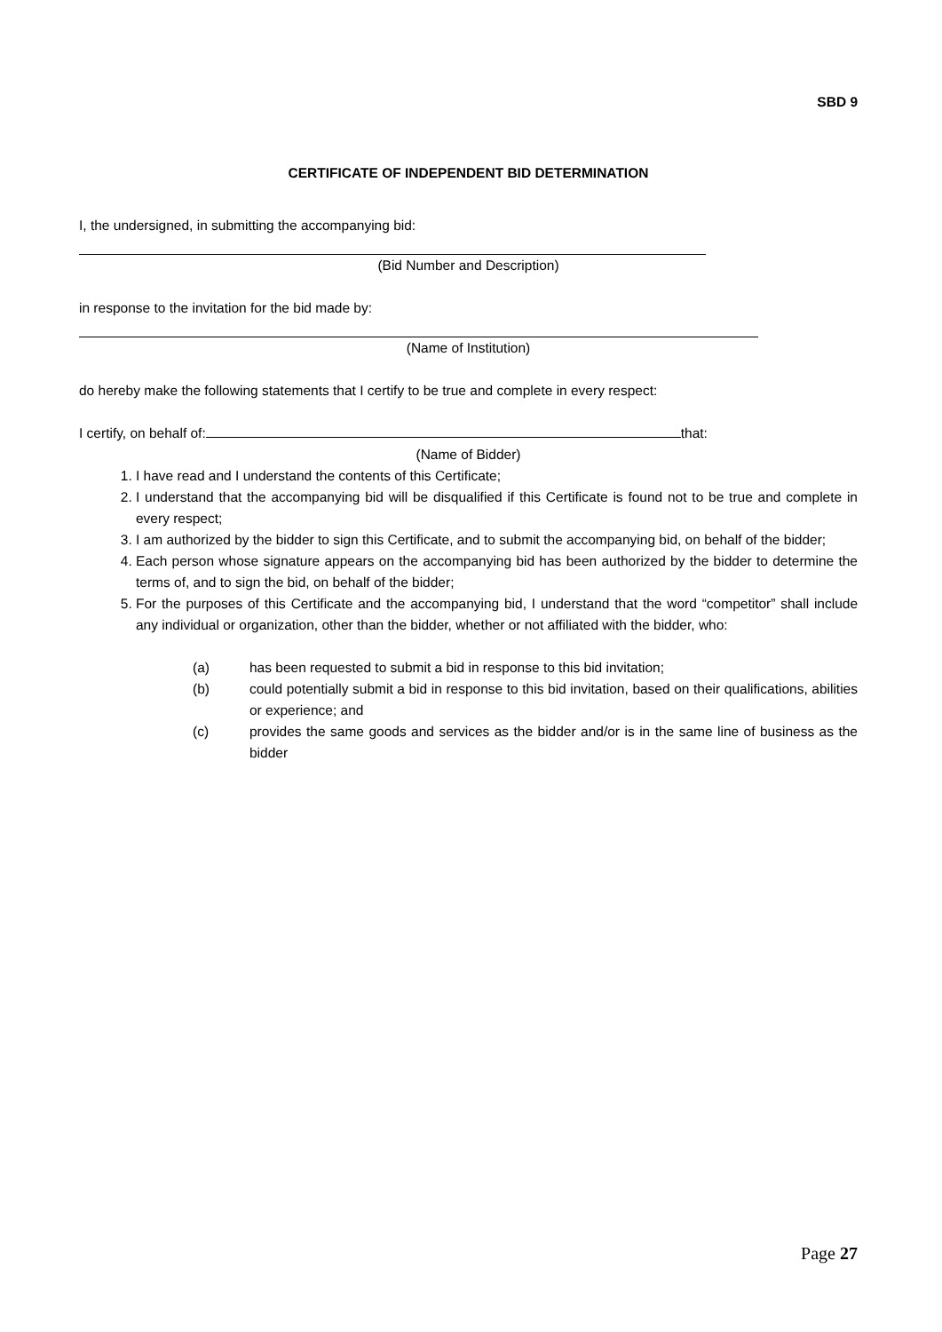SBD 9
CERTIFICATE OF INDEPENDENT BID DETERMINATION
I, the undersigned, in submitting the accompanying bid:
(Bid Number and Description)
in response to the invitation for the bid made by:
(Name of Institution)
do hereby make the following statements that I certify to be true and complete in every respect:
I certify, on behalf of: that:
(Name of Bidder)
1. I have read and I understand the contents of this Certificate;
2. I understand that the accompanying bid will be disqualified if this Certificate is found not to be true and complete in every respect;
3. I am authorized by the bidder to sign this Certificate, and to submit the accompanying bid, on behalf of the bidder;
4. Each person whose signature appears on the accompanying bid has been authorized by the bidder to determine the terms of, and to sign the bid, on behalf of the bidder;
5. For the purposes of this Certificate and the accompanying bid, I understand that the word “competitor” shall include any individual or organization, other than the bidder, whether or not affiliated with the bidder, who:
(a) has been requested to submit a bid in response to this bid invitation;
(b) could potentially submit a bid in response to this bid invitation, based on their qualifications, abilities or experience; and
(c) provides the same goods and services as the bidder and/or is in the same line of business as the bidder
Page 27